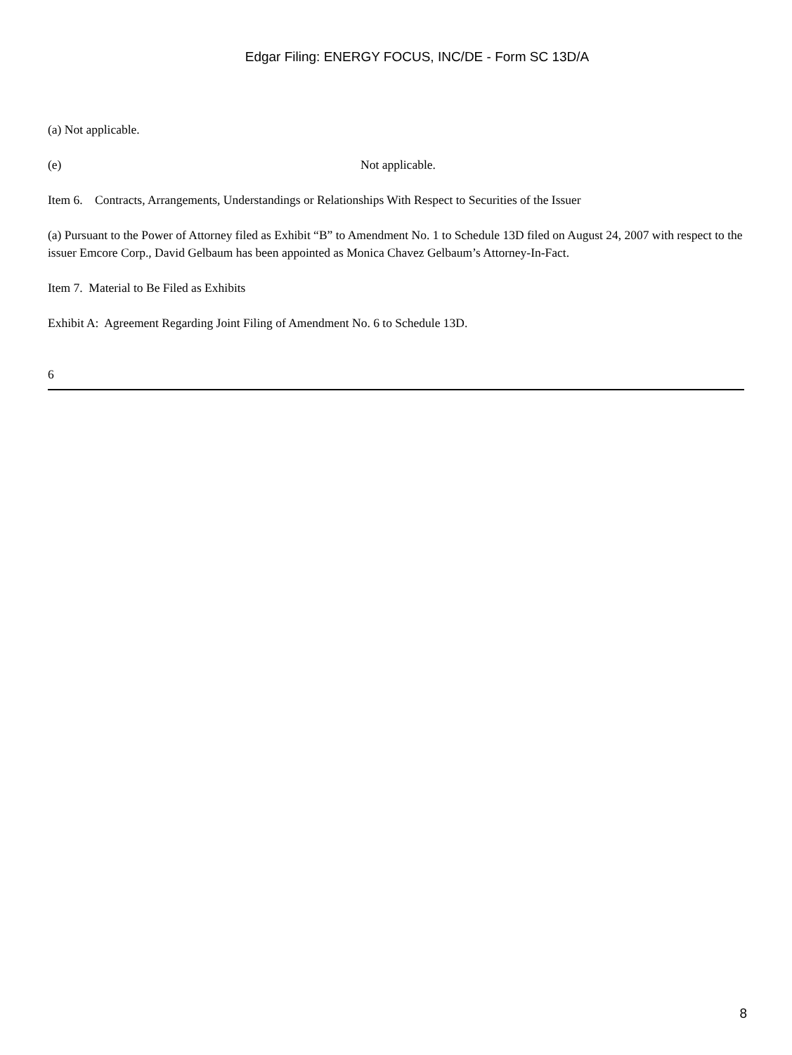Edgar Filing: ENERGY FOCUS, INC/DE - Form SC 13D/A
(a) Not applicable.
(e) Not applicable.
Item 6. Contracts, Arrangements, Understandings or Relationships With Respect to Securities of the Issuer
(a) Pursuant to the Power of Attorney filed as Exhibit “B” to Amendment No. 1 to Schedule 13D filed on August 24, 2007 with respect to the issuer Emcore Corp., David Gelbaum has been appointed as Monica Chavez Gelbaum’s Attorney-In-Fact.
Item 7. Material to Be Filed as Exhibits
Exhibit A: Agreement Regarding Joint Filing of Amendment No. 6 to Schedule 13D.
6
8